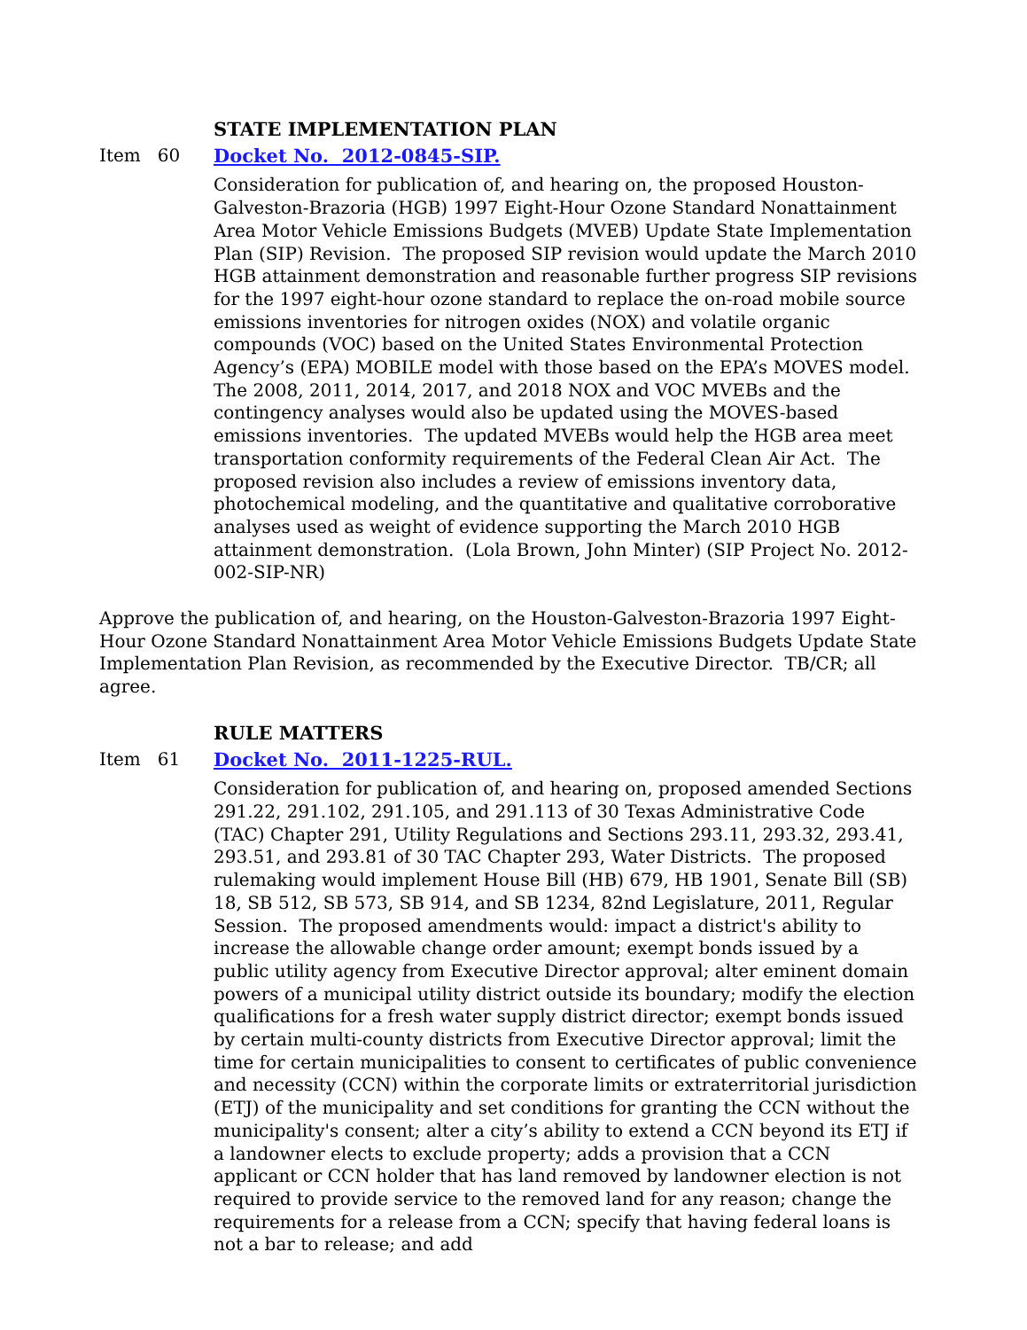STATE IMPLEMENTATION PLAN
Item 60 Docket No. 2012-0845-SIP.
Consideration for publication of, and hearing on, the proposed Houston-Galveston-Brazoria (HGB) 1997 Eight-Hour Ozone Standard Nonattainment Area Motor Vehicle Emissions Budgets (MVEB) Update State Implementation Plan (SIP) Revision. The proposed SIP revision would update the March 2010 HGB attainment demonstration and reasonable further progress SIP revisions for the 1997 eight-hour ozone standard to replace the on-road mobile source emissions inventories for nitrogen oxides (NOX) and volatile organic compounds (VOC) based on the United States Environmental Protection Agency’s (EPA) MOBILE model with those based on the EPA’s MOVES model. The 2008, 2011, 2014, 2017, and 2018 NOX and VOC MVEBs and the contingency analyses would also be updated using the MOVES-based emissions inventories. The updated MVEBs would help the HGB area meet transportation conformity requirements of the Federal Clean Air Act. The proposed revision also includes a review of emissions inventory data, photochemical modeling, and the quantitative and qualitative corroborative analyses used as weight of evidence supporting the March 2010 HGB attainment demonstration. (Lola Brown, John Minter) (SIP Project No. 2012-002-SIP-NR)
Approve the publication of, and hearing, on the Houston-Galveston-Brazoria 1997 Eight-Hour Ozone Standard Nonattainment Area Motor Vehicle Emissions Budgets Update State Implementation Plan Revision, as recommended by the Executive Director. TB/CR; all agree.
RULE MATTERS
Item 61 Docket No. 2011-1225-RUL.
Consideration for publication of, and hearing on, proposed amended Sections 291.22, 291.102, 291.105, and 291.113 of 30 Texas Administrative Code (TAC) Chapter 291, Utility Regulations and Sections 293.11, 293.32, 293.41, 293.51, and 293.81 of 30 TAC Chapter 293, Water Districts. The proposed rulemaking would implement House Bill (HB) 679, HB 1901, Senate Bill (SB) 18, SB 512, SB 573, SB 914, and SB 1234, 82nd Legislature, 2011, Regular Session. The proposed amendments would: impact a district's ability to increase the allowable change order amount; exempt bonds issued by a public utility agency from Executive Director approval; alter eminent domain powers of a municipal utility district outside its boundary; modify the election qualifications for a fresh water supply district director; exempt bonds issued by certain multi-county districts from Executive Director approval; limit the time for certain municipalities to consent to certificates of public convenience and necessity (CCN) within the corporate limits or extraterritorial jurisdiction (ETJ) of the municipality and set conditions for granting the CCN without the municipality's consent; alter a city’s ability to extend a CCN beyond its ETJ if a landowner elects to exclude property; adds a provision that a CCN applicant or CCN holder that has land removed by landowner election is not required to provide service to the removed land for any reason; change the requirements for a release from a CCN; specify that having federal loans is not a bar to release; and add